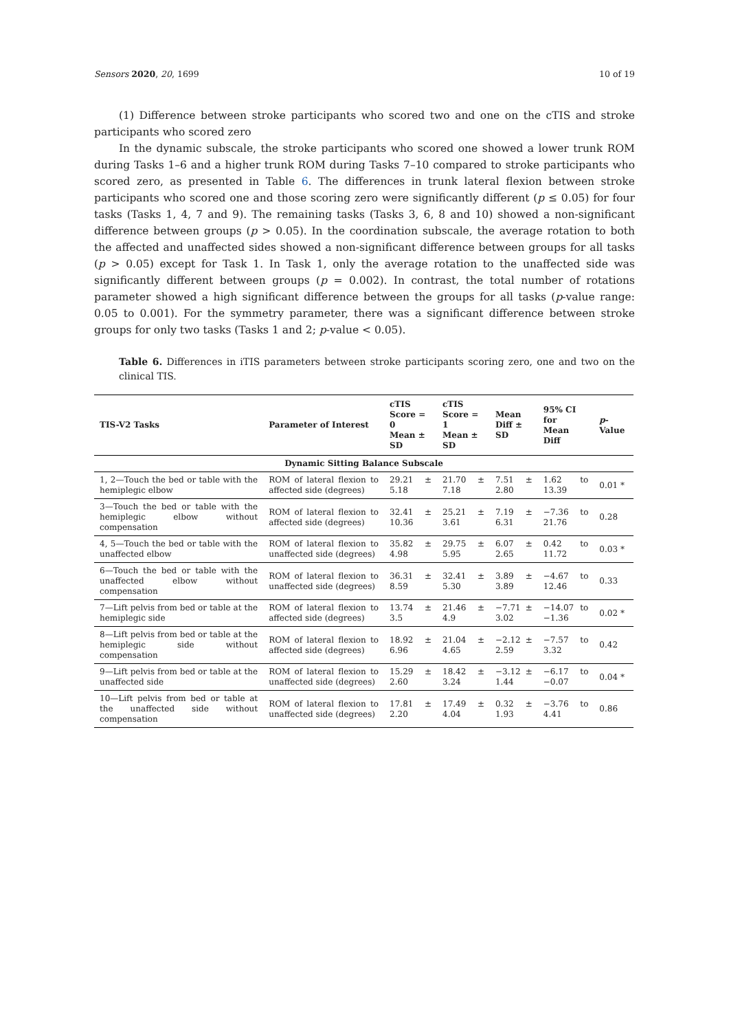Sensors 2020, 20, 1699 10 of 19
(1) Difference between stroke participants who scored two and one on the cTIS and stroke participants who scored zero
In the dynamic subscale, the stroke participants who scored one showed a lower trunk ROM during Tasks 1–6 and a higher trunk ROM during Tasks 7–10 compared to stroke participants who scored zero, as presented in Table 6. The differences in trunk lateral flexion between stroke participants who scored one and those scoring zero were significantly different (p ≤ 0.05) for four tasks (Tasks 1, 4, 7 and 9). The remaining tasks (Tasks 3, 6, 8 and 10) showed a non-significant difference between groups (p > 0.05). In the coordination subscale, the average rotation to both the affected and unaffected sides showed a non-significant difference between groups for all tasks (p > 0.05) except for Task 1. In Task 1, only the average rotation to the unaffected side was significantly different between groups (p = 0.002). In contrast, the total number of rotations parameter showed a high significant difference between the groups for all tasks (p-value range: 0.05 to 0.001). For the symmetry parameter, there was a significant difference between stroke groups for only two tasks (Tasks 1 and 2; p-value < 0.05).
Table 6. Differences in iTIS parameters between stroke participants scoring zero, one and two on the clinical TIS.
| TIS-V2 Tasks | Parameter of Interest | cTIS Score = 0 Mean ± SD | cTIS Score = 1 Mean ± SD | Mean Diff ± SD | 95% CI for Mean Diff | p -Value |
| --- | --- | --- | --- | --- | --- | --- |
| Dynamic Sitting Balance Subscale | | | | | | |
| 1, 2—Touch the bed or table with the hemiplegic elbow | ROM of lateral flexion to affected side (degrees) | 29.21 ± 5.18 | 21.70 ± 7.18 | 7.51 ± 2.80 | 1.62 to 13.39 | 0.01 * |
| 3—Touch the bed or table with the hemiplegic elbow without compensation | ROM of lateral flexion to affected side (degrees) | 32.41 ± 10.36 | 25.21 ± 3.61 | 7.19 ± 6.31 | −7.36 to 21.76 | 0.28 |
| 4, 5—Touch the bed or table with the unaffected elbow | ROM of lateral flexion to unaffected side (degrees) | 35.82 ± 4.98 | 29.75 ± 5.95 | 6.07 ± 2.65 | 0.42 to 11.72 | 0.03 * |
| 6—Touch the bed or table with the unaffected elbow without compensation | ROM of lateral flexion to unaffected side (degrees) | 36.31 ± 8.59 | 32.41 ± 5.30 | 3.89 ± 3.89 | −4.67 to 12.46 | 0.33 |
| 7—Lift pelvis from bed or table at the hemiplegic side | ROM of lateral flexion to affected side (degrees) | 13.74 ± 3.5 | 21.46 ± 4.9 | −7.71 ± 3.02 | −14.07 to −1.36 | 0.02 * |
| 8—Lift pelvis from bed or table at the hemiplegic side without compensation | ROM of lateral flexion to affected side (degrees) | 18.92 ± 6.96 | 21.04 ± 4.65 | −2.12 ± 2.59 | −7.57 to 3.32 | 0.42 |
| 9—Lift pelvis from bed or table at the unaffected side | ROM of lateral flexion to unaffected side (degrees) | 15.29 ± 2.60 | 18.42 ± 3.24 | −3.12 ± 1.44 | −6.17 to −0.07 | 0.04 * |
| 10—Lift pelvis from bed or table at the unaffected side without compensation | ROM of lateral flexion to unaffected side (degrees) | 17.81 ± 2.20 | 17.49 ± 4.04 | 0.32 ± 1.93 | −3.76 to 4.41 | 0.86 |